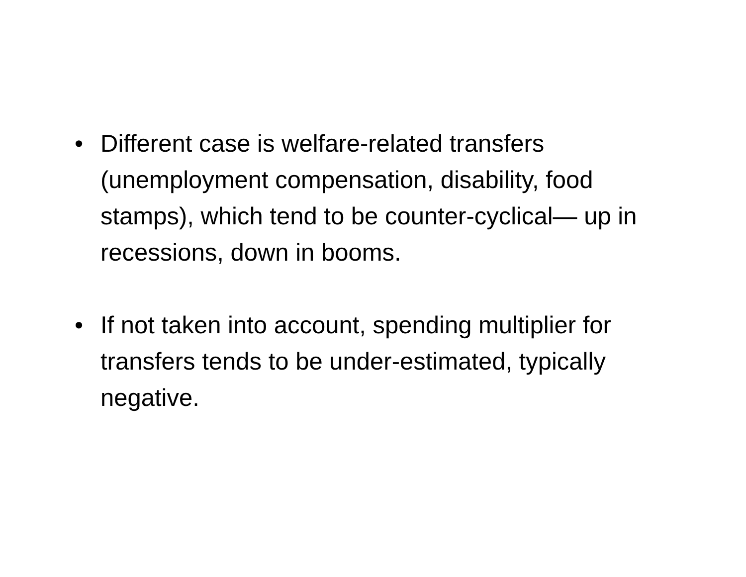• Different case is welfare-related transfers (unemployment compensation, disability, food stamps), which tend to be counter-cyclical— up in recessions, down in booms.
• If not taken into account, spending multiplier for transfers tends to be under-estimated, typically negative.